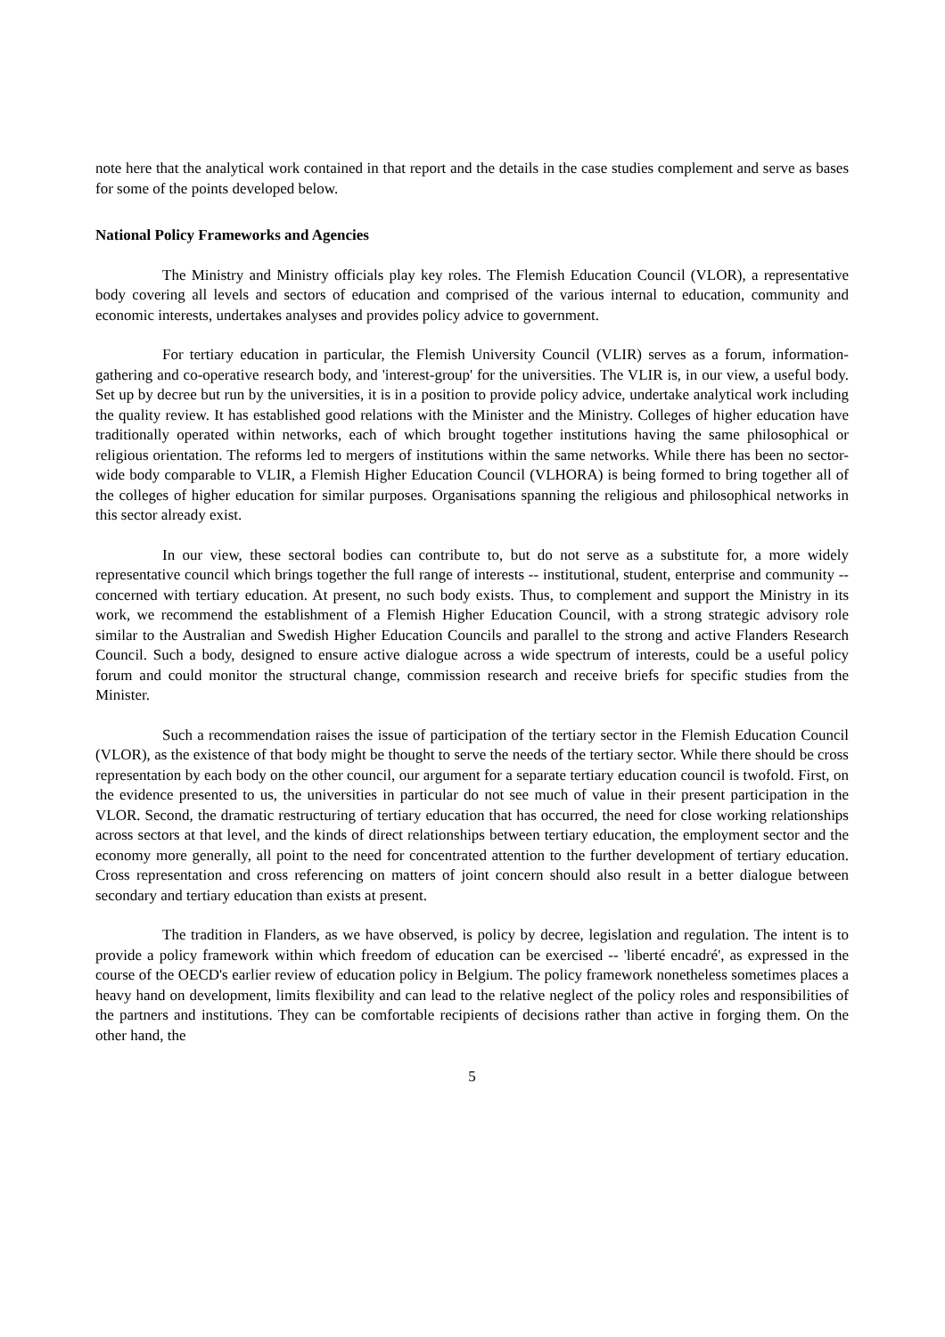note here that the analytical work contained in that report and the details in the case studies complement and serve as bases for some of the points developed below.
National Policy Frameworks and Agencies
The Ministry and Ministry officials play key roles. The Flemish Education Council (VLOR), a representative body covering all levels and sectors of education and comprised of the various internal to education, community and economic interests, undertakes analyses and provides policy advice to government.
For tertiary education in particular, the Flemish University Council (VLIR) serves as a forum, information-gathering and co-operative research body, and 'interest-group' for the universities. The VLIR is, in our view, a useful body. Set up by decree but run by the universities, it is in a position to provide policy advice, undertake analytical work including the quality review. It has established good relations with the Minister and the Ministry. Colleges of higher education have traditionally operated within networks, each of which brought together institutions having the same philosophical or religious orientation. The reforms led to mergers of institutions within the same networks. While there has been no sector-wide body comparable to VLIR, a Flemish Higher Education Council (VLHORA) is being formed to bring together all of the colleges of higher education for similar purposes. Organisations spanning the religious and philosophical networks in this sector already exist.
In our view, these sectoral bodies can contribute to, but do not serve as a substitute for, a more widely representative council which brings together the full range of interests -- institutional, student, enterprise and community -- concerned with tertiary education. At present, no such body exists. Thus, to complement and support the Ministry in its work, we recommend the establishment of a Flemish Higher Education Council, with a strong strategic advisory role similar to the Australian and Swedish Higher Education Councils and parallel to the strong and active Flanders Research Council. Such a body, designed to ensure active dialogue across a wide spectrum of interests, could be a useful policy forum and could monitor the structural change, commission research and receive briefs for specific studies from the Minister.
Such a recommendation raises the issue of participation of the tertiary sector in the Flemish Education Council (VLOR), as the existence of that body might be thought to serve the needs of the tertiary sector. While there should be cross representation by each body on the other council, our argument for a separate tertiary education council is twofold. First, on the evidence presented to us, the universities in particular do not see much of value in their present participation in the VLOR. Second, the dramatic restructuring of tertiary education that has occurred, the need for close working relationships across sectors at that level, and the kinds of direct relationships between tertiary education, the employment sector and the economy more generally, all point to the need for concentrated attention to the further development of tertiary education. Cross representation and cross referencing on matters of joint concern should also result in a better dialogue between secondary and tertiary education than exists at present.
The tradition in Flanders, as we have observed, is policy by decree, legislation and regulation. The intent is to provide a policy framework within which freedom of education can be exercised -- 'liberté encadré', as expressed in the course of the OECD's earlier review of education policy in Belgium. The policy framework nonetheless sometimes places a heavy hand on development, limits flexibility and can lead to the relative neglect of the policy roles and responsibilities of the partners and institutions. They can be comfortable recipients of decisions rather than active in forging them. On the other hand, the
5